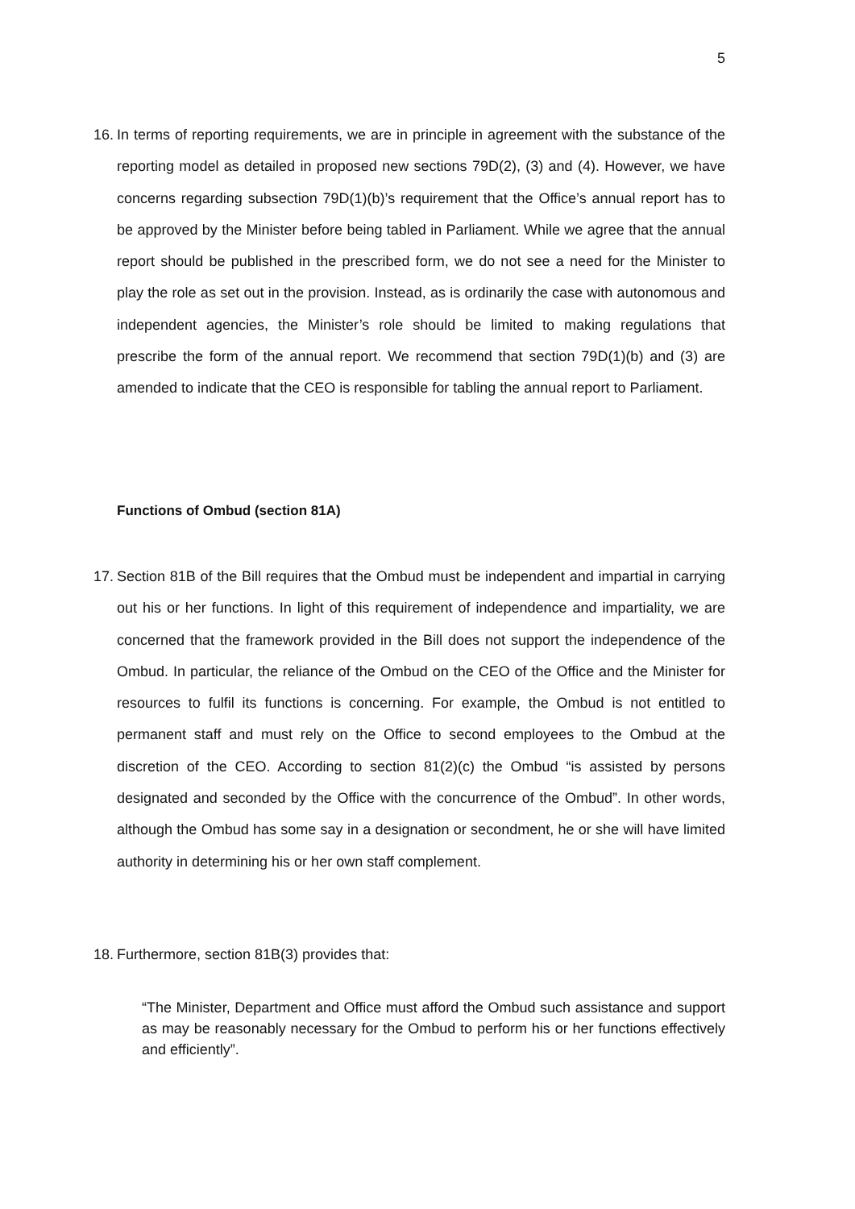5
16. In terms of reporting requirements, we are in principle in agreement with the substance of the reporting model as detailed in proposed new sections 79D(2), (3) and (4). However, we have concerns regarding subsection 79D(1)(b)’s requirement that the Office’s annual report has to be approved by the Minister before being tabled in Parliament. While we agree that the annual report should be published in the prescribed form, we do not see a need for the Minister to play the role as set out in the provision. Instead, as is ordinarily the case with autonomous and independent agencies, the Minister’s role should be limited to making regulations that prescribe the form of the annual report. We recommend that section 79D(1)(b) and (3) are amended to indicate that the CEO is responsible for tabling the annual report to Parliament.
Functions of Ombud (section 81A)
17. Section 81B of the Bill requires that the Ombud must be independent and impartial in carrying out his or her functions. In light of this requirement of independence and impartiality, we are concerned that the framework provided in the Bill does not support the independence of the Ombud. In particular, the reliance of the Ombud on the CEO of the Office and the Minister for resources to fulfil its functions is concerning. For example, the Ombud is not entitled to permanent staff and must rely on the Office to second employees to the Ombud at the discretion of the CEO. According to section 81(2)(c) the Ombud “is assisted by persons designated and seconded by the Office with the concurrence of the Ombud”. In other words, although the Ombud has some say in a designation or secondment, he or she will have limited authority in determining his or her own staff complement.
18. Furthermore, section 81B(3) provides that:
“The Minister, Department and Office must afford the Ombud such assistance and support as may be reasonably necessary for the Ombud to perform his or her functions effectively and efficiently”.